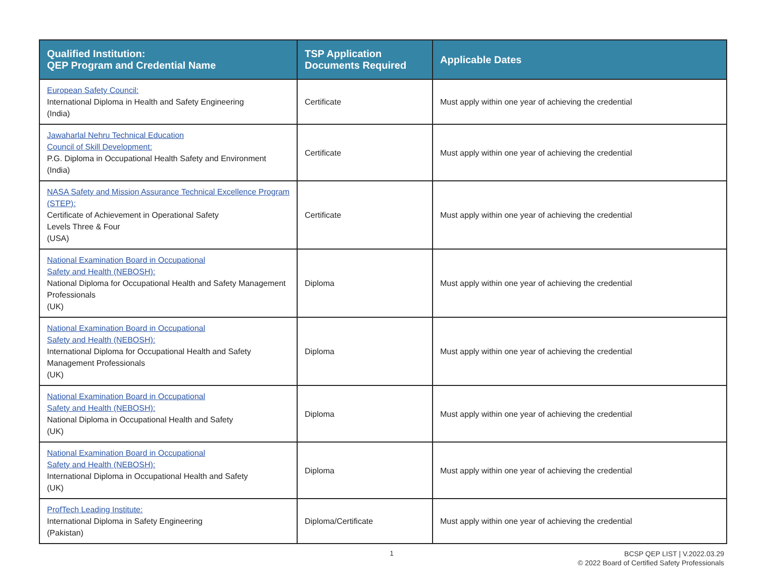| Qualified Institution: QEP Program and Credential Name | TSP Application Documents Required | Applicable Dates |
| --- | --- | --- |
| European Safety Council: International Diploma in Health and Safety Engineering (India) | Certificate | Must apply within one year of achieving the credential |
| Jawaharlal Nehru Technical Education Council of Skill Development: P.G. Diploma in Occupational Health Safety and Environment (India) | Certificate | Must apply within one year of achieving the credential |
| NASA Safety and Mission Assurance Technical Excellence Program (STEP): Certificate of Achievement in Operational Safety Levels Three & Four (USA) | Certificate | Must apply within one year of achieving the credential |
| National Examination Board in Occupational Safety and Health (NEBOSH): National Diploma for Occupational Health and Safety Management Professionals (UK) | Diploma | Must apply within one year of achieving the credential |
| National Examination Board in Occupational Safety and Health (NEBOSH): International Diploma for Occupational Health and Safety Management Professionals (UK) | Diploma | Must apply within one year of achieving the credential |
| National Examination Board in Occupational Safety and Health (NEBOSH): National Diploma in Occupational Health and Safety (UK) | Diploma | Must apply within one year of achieving the credential |
| National Examination Board in Occupational Safety and Health (NEBOSH): International Diploma in Occupational Health and Safety (UK) | Diploma | Must apply within one year of achieving the credential |
| ProfTech Leading Institute: International Diploma in Safety Engineering (Pakistan) | Diploma/Certificate | Must apply within one year of achieving the credential |
1
BCSP QEP LIST | V.2022.03.29
© 2022 Board of Certified Safety Professionals